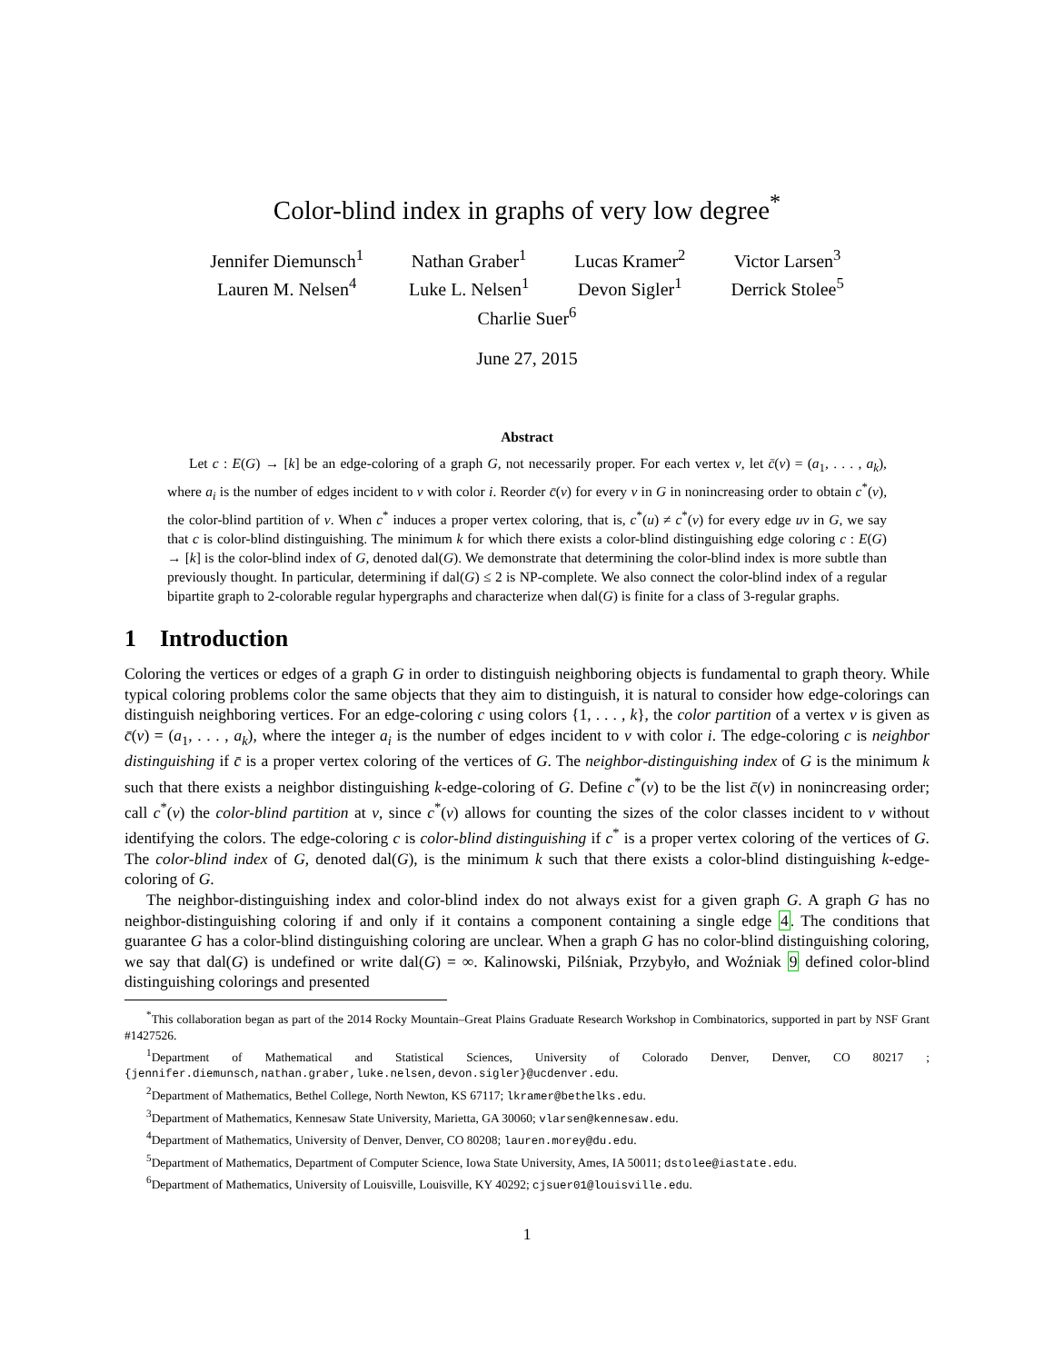Color-blind index in graphs of very low degree<sup>*</sup>
Jennifer Diemunsch<sup>1</sup> Nathan Graber<sup>1</sup> Lucas Kramer<sup>2</sup> Victor Larsen<sup>3</sup> Lauren M. Nelsen<sup>4</sup> Luke L. Nelsen<sup>1</sup> Devon Sigler<sup>1</sup> Derrick Stolee<sup>5</sup>
Charlie Suer<sup>6</sup>
June 27, 2015
Abstract
Let c : E(G) → [k] be an edge-coloring of a graph G, not necessarily proper. For each vertex v, let c̄(v) = (a<sub>1</sub>, . . . , a<sub>k</sub>), where a<sub>i</sub> is the number of edges incident to v with color i. Reorder c̄(v) for every v in G in nonincreasing order to obtain c<sup>*</sup>(v), the color-blind partition of v. When c<sup>*</sup> induces a proper vertex coloring, that is, c<sup>*</sup>(u) ≠ c<sup>*</sup>(v) for every edge uv in G, we say that c is color-blind distinguishing. The minimum k for which there exists a color-blind distinguishing edge coloring c : E(G) → [k] is the color-blind index of G, denoted dal(G). We demonstrate that determining the color-blind index is more subtle than previously thought. In particular, determining if dal(G) ≤ 2 is NP-complete. We also connect the color-blind index of a regular bipartite graph to 2-colorable regular hypergraphs and characterize when dal(G) is finite for a class of 3-regular graphs.
1 Introduction
Coloring the vertices or edges of a graph G in order to distinguish neighboring objects is fundamental to graph theory. While typical coloring problems color the same objects that they aim to distinguish, it is natural to consider how edge-colorings can distinguish neighboring vertices. For an edge-coloring c using colors {1, . . . , k}, the color partition of a vertex v is given as c̄(v) = (a<sub>1</sub>, . . . , a<sub>k</sub>), where the integer a<sub>i</sub> is the number of edges incident to v with color i. The edge-coloring c is neighbor distinguishing if c̄ is a proper vertex coloring of the vertices of G. The neighbor-distinguishing index of G is the minimum k such that there exists a neighbor distinguishing k-edge-coloring of G. Define c<sup>*</sup>(v) to be the list c̄(v) in nonincreasing order; call c<sup>*</sup>(v) the color-blind partition at v, since c<sup>*</sup>(v) allows for counting the sizes of the color classes incident to v without identifying the colors. The edge-coloring c is color-blind distinguishing if c<sup>*</sup> is a proper vertex coloring of the vertices of G. The color-blind index of G, denoted dal(G), is the minimum k such that there exists a color-blind distinguishing k-edge-coloring of G.
The neighbor-distinguishing index and color-blind index do not always exist for a given graph G. A graph G has no neighbor-distinguishing coloring if and only if it contains a component containing a single edge 4. The conditions that guarantee G has a color-blind distinguishing coloring are unclear. When a graph G has no color-blind distinguishing coloring, we say that dal(G) is undefined or write dal(G) = ∞. Kalinowski, Pilśniak, Przybyło, and Woźniak 9 defined color-blind distinguishing colorings and presented
<sup>*</sup> This collaboration began as part of the 2014 Rocky Mountain–Great Plains Graduate Research Workshop in Combinatorics, supported in part by NSF Grant #1427526.
<sup>1</sup> Department of Mathematical and Statistical Sciences, University of Colorado Denver, Denver, CO 80217 ; {jennifer.diemunsch,nathan.graber,luke.nelsen,devon.sigler}@ucdenver.edu.
<sup>2</sup> Department of Mathematics, Bethel College, North Newton, KS 67117; lkramer@bethelks.edu.
<sup>3</sup> Department of Mathematics, Kennesaw State University, Marietta, GA 30060; vlarsen@kennesaw.edu.
<sup>4</sup> Department of Mathematics, University of Denver, Denver, CO 80208; lauren.morey@du.edu.
<sup>5</sup> Department of Mathematics, Department of Computer Science, Iowa State University, Ames, IA 50011; dstolee@iastate.edu.
<sup>6</sup> Department of Mathematics, University of Louisville, Louisville, KY 40292; cjsuer01@louisville.edu.
1